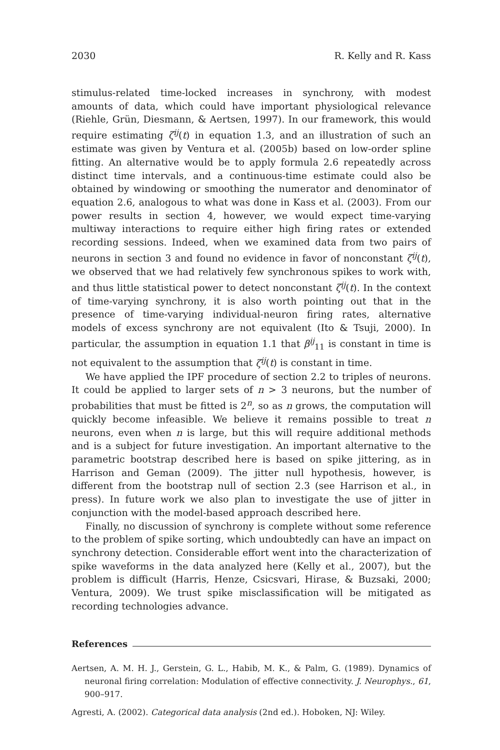2030 R. Kelly and R. Kass
stimulus-related time-locked increases in synchrony, with modest amounts of data, which could have important physiological relevance (Riehle, Grün, Diesmann, & Aertsen, 1997). In our framework, this would require estimating ζ<sup>ij</sup>(t) in equation 1.3, and an illustration of such an estimate was given by Ventura et al. (2005b) based on low-order spline fitting. An alternative would be to apply formula 2.6 repeatedly across distinct time intervals, and a continuous-time estimate could also be obtained by windowing or smoothing the numerator and denominator of equation 2.6, analogous to what was done in Kass et al. (2003). From our power results in section 4, however, we would expect time-varying multiway interactions to require either high firing rates or extended recording sessions. Indeed, when we examined data from two pairs of neurons in section 3 and found no evidence in favor of nonconstant ζ<sup>ij</sup>(t), we observed that we had relatively few synchronous spikes to work with, and thus little statistical power to detect nonconstant ζ<sup>ij</sup>(t). In the context of time-varying synchrony, it is also worth pointing out that in the presence of time-varying individual-neuron firing rates, alternative models of excess synchrony are not equivalent (Ito & Tsuji, 2000). In particular, the assumption in equation 1.1 that β<sup>ij</sup><sub>11</sub> is constant in time is not equivalent to the assumption that ζ<sup>ij</sup>(t) is constant in time.
We have applied the IPF procedure of section 2.2 to triples of neurons. It could be applied to larger sets of n > 3 neurons, but the number of probabilities that must be fitted is 2<sup>n</sup>, so as n grows, the computation will quickly become infeasible. We believe it remains possible to treat n neurons, even when n is large, but this will require additional methods and is a subject for future investigation. An important alternative to the parametric bootstrap described here is based on spike jittering, as in Harrison and Geman (2009). The jitter null hypothesis, however, is different from the bootstrap null of section 2.3 (see Harrison et al., in press). In future work we also plan to investigate the use of jitter in conjunction with the model-based approach described here.
Finally, no discussion of synchrony is complete without some reference to the problem of spike sorting, which undoubtedly can have an impact on synchrony detection. Considerable effort went into the characterization of spike waveforms in the data analyzed here (Kelly et al., 2007), but the problem is difficult (Harris, Henze, Csicsvari, Hirase, & Buzsaki, 2000; Ventura, 2009). We trust spike misclassification will be mitigated as recording technologies advance.
References
Aertsen, A. M. H. J., Gerstein, G. L., Habib, M. K., & Palm, G. (1989). Dynamics of neuronal firing correlation: Modulation of effective connectivity. J. Neurophys., 61, 900–917.
Agresti, A. (2002). Categorical data analysis (2nd ed.). Hoboken, NJ: Wiley.